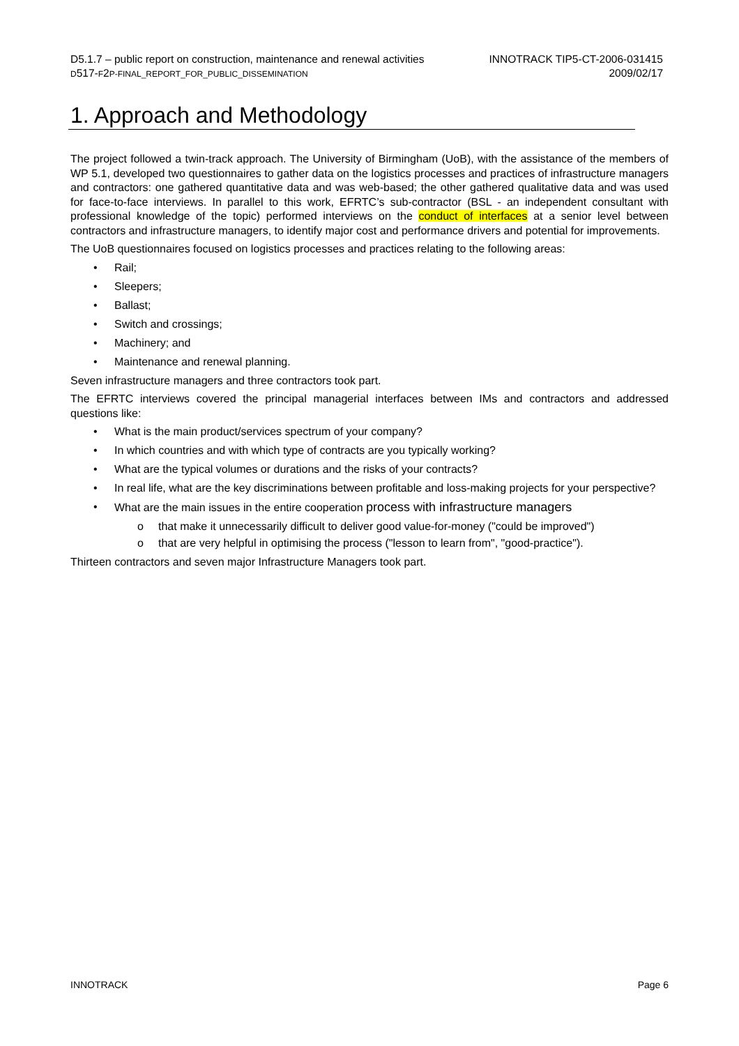D5.1.7 – public report on construction, maintenance and renewal activities
D517-F2P-FINAL_REPORT_FOR_PUBLIC_DISSEMINATION
INNOTRACK TIP5-CT-2006-031415
2009/02/17
1. Approach and Methodology
The project followed a twin-track approach. The University of Birmingham (UoB), with the assistance of the members of WP 5.1, developed two questionnaires to gather data on the logistics processes and practices of infrastructure managers and contractors: one gathered quantitative data and was web-based; the other gathered qualitative data and was used for face-to-face interviews. In parallel to this work, EFRTC’s sub-contractor (BSL - an independent consultant with professional knowledge of the topic) performed interviews on the conduct of interfaces at a senior level between contractors and infrastructure managers, to identify major cost and performance drivers and potential for improvements.
The UoB questionnaires focused on logistics processes and practices relating to the following areas:
• Rail;
• Sleepers;
• Ballast;
• Switch and crossings;
• Machinery; and
• Maintenance and renewal planning.
Seven infrastructure managers and three contractors took part.
The EFRTC interviews covered the principal managerial interfaces between IMs and contractors and addressed questions like:
• What is the main product/services spectrum of your company?
• In which countries and with which type of contracts are you typically working?
• What are the typical volumes or durations and the risks of your contracts?
• In real life, what are the key discriminations between profitable and loss-making projects for your perspective?
• What are the main issues in the entire cooperation process with infrastructure managers
o that make it unnecessarily difficult to deliver good value-for-money ("could be improved")
o that are very helpful in optimising the process ("lesson to learn from", "good-practice").
Thirteen contractors and seven major Infrastructure Managers took part.
INNOTRACK Page 6